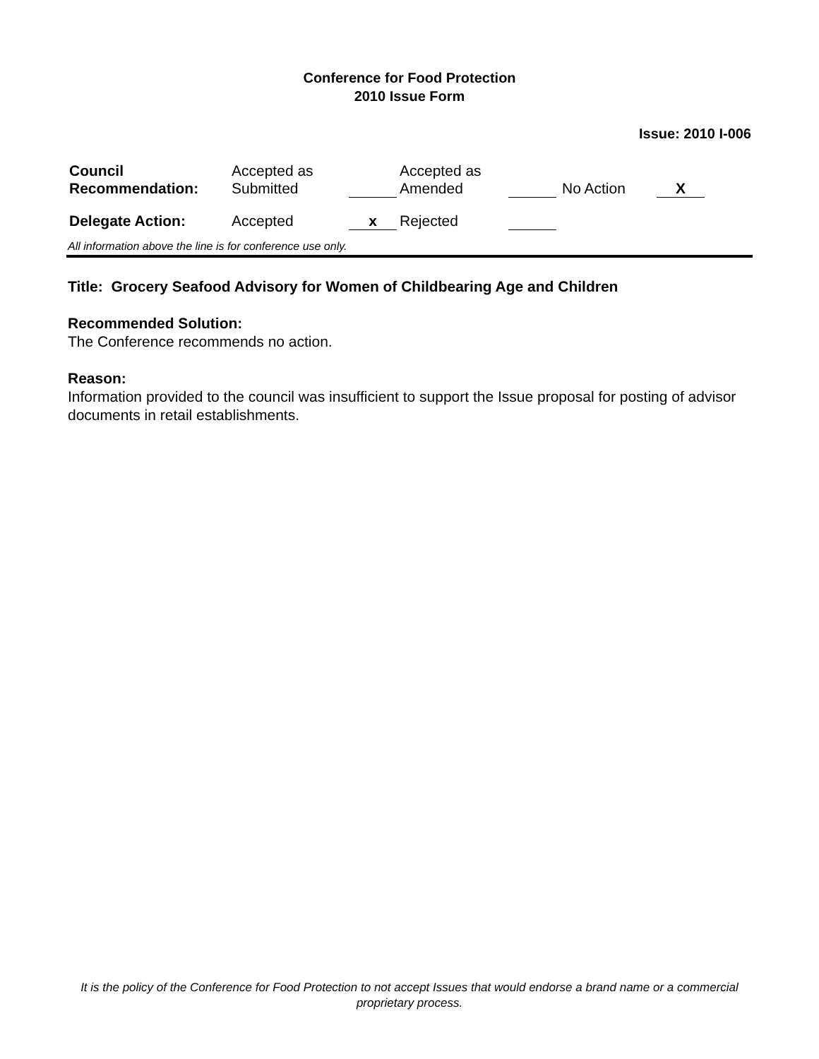Conference for Food Protection
2010 Issue Form
Issue: 2010 I-006
| Council Recommendation: | Accepted as Submitted | | Accepted as Amended | | No Action | X |
| Delegate Action: | Accepted | x | Rejected | | | |
All information above the line is for conference use only.
Title: Grocery Seafood Advisory for Women of Childbearing Age and Children
Recommended Solution:
The Conference recommends no action.
Reason:
Information provided to the council was insufficient to support the Issue proposal for posting of advisor documents in retail establishments.
It is the policy of the Conference for Food Protection to not accept Issues that would endorse a brand name or a commercial proprietary process.